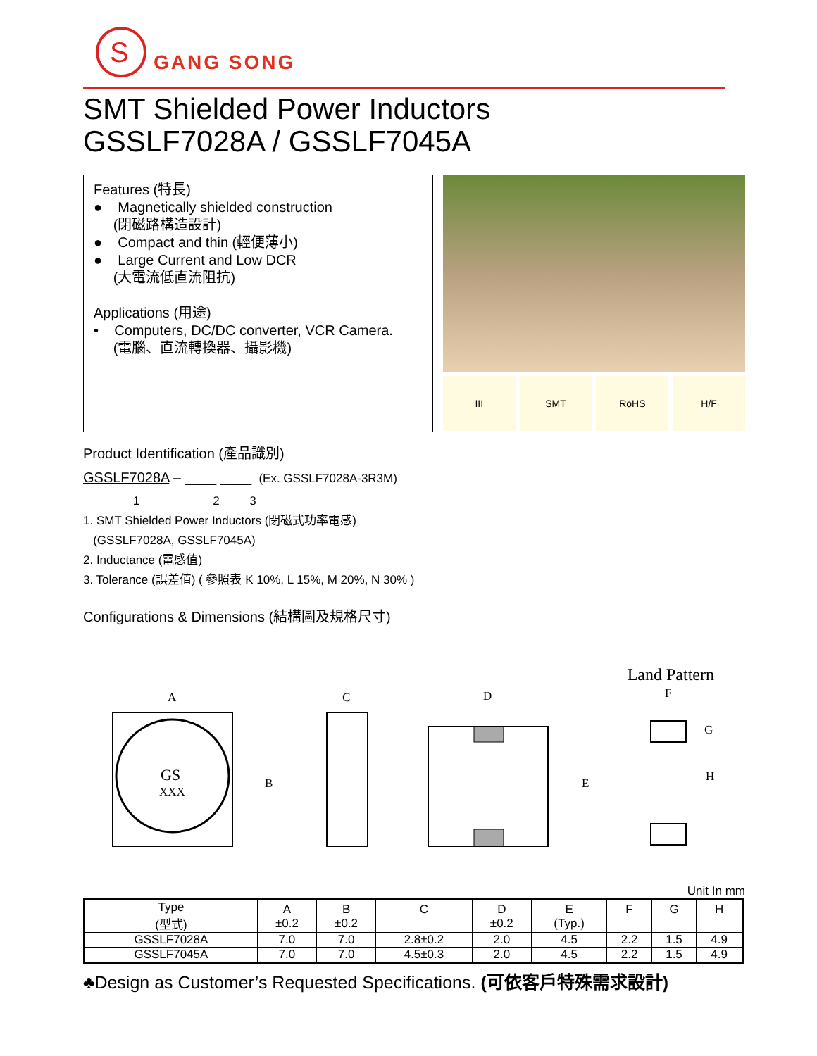S
GANG SONG
SMT Shielded Power Inductors
GSSLF7028A / GSSLF7045A
Features (特長)
● Magnetically shielded construction
(閉磁路構造設計)
● Compact and thin (輕便薄小)
● Large Current and Low DCR
(大電流低直流阻抗)
Applications (用途)
• Computers, DC/DC converter, VCR Camera.
(電腦、直流轉換器、攝影機)
III SMT RoHS H/F
Product Identification (產品識別)
GSSLF7028A – ____ ____ (Ex. GSSLF7028A-3R3M)
1 2 3
1. SMT Shielded Power Inductors (閉磁式功率電感)
(GSSLF7028A, GSSLF7045A)
2. Inductance (電感值)
3. Tolerance (誤差值) ( 參照表 K 10%, L 15%, M 20%, N 30% )
Configurations & Dimensions (結構圖及規格尺寸)
Land Pattern
A
GS
XXX
B
C
D
E
F
G
H
Unit In mm
| Type (型式) | A ±0.2 | B ±0.2 | C | D ±0.2 | E (Typ.) | F | G | H |
| --- | --- | --- | --- | --- | --- | --- | --- | --- |
| GSSLF7028A | 7.0 | 7.0 | 2.8±0.2 | 2.0 | 4.5 | 2.2 | 1.5 | 4.9 |
| GSSLF7045A | 7.0 | 7.0 | 4.5±0.3 | 2.0 | 4.5 | 2.2 | 1.5 | 4.9 |
♣Design as Customer’s Requested Specifications. (可依客戶特殊需求設計)